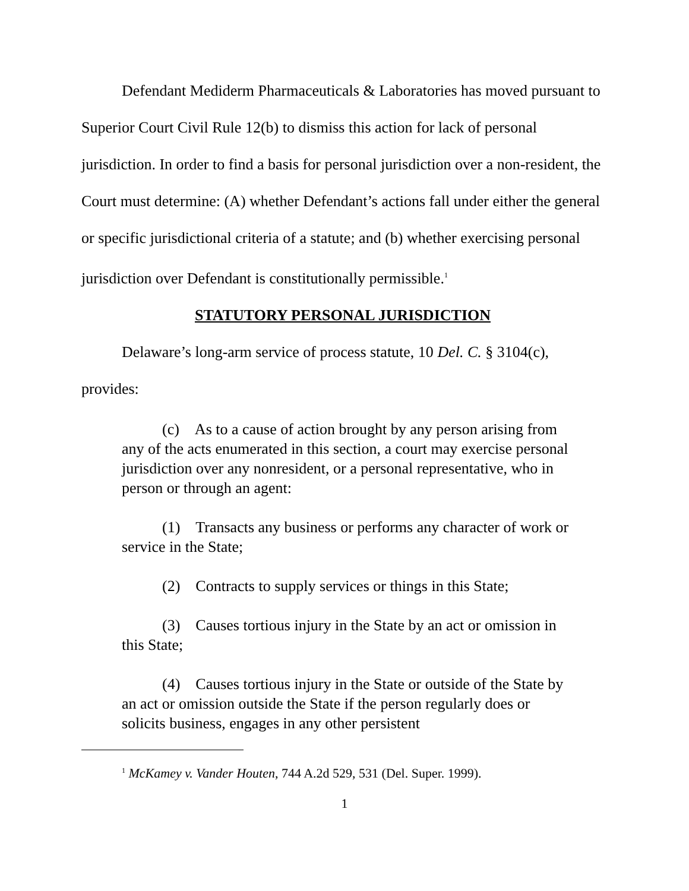Defendant Mediderm Pharmaceuticals & Laboratories has moved pursuant to Superior Court Civil Rule 12(b) to dismiss this action for lack of personal jurisdiction. In order to find a basis for personal jurisdiction over a non-resident, the Court must determine: (A) whether Defendant’s actions fall under either the general or specific jurisdictional criteria of a statute; and (b) whether exercising personal jurisdiction over Defendant is constitutionally permissible.<sup>1</sup>
STATUTORY PERSONAL JURISDICTION
Delaware’s long-arm service of process statute, 10 Del. C. § 3104(c), provides:
(c) As to a cause of action brought by any person arising from any of the acts enumerated in this section, a court may exercise personal jurisdiction over any nonresident, or a personal representative, who in person or through an agent:
(1) Transacts any business or performs any character of work or service in the State;
(2) Contracts to supply services or things in this State;
(3) Causes tortious injury in the State by an act or omission in this State;
(4) Causes tortious injury in the State or outside of the State by an act or omission outside the State if the person regularly does or solicits business, engages in any other persistent
<sup>1</sup> McKamey v. Vander Houten, 744 A.2d 529, 531 (Del. Super. 1999).
1